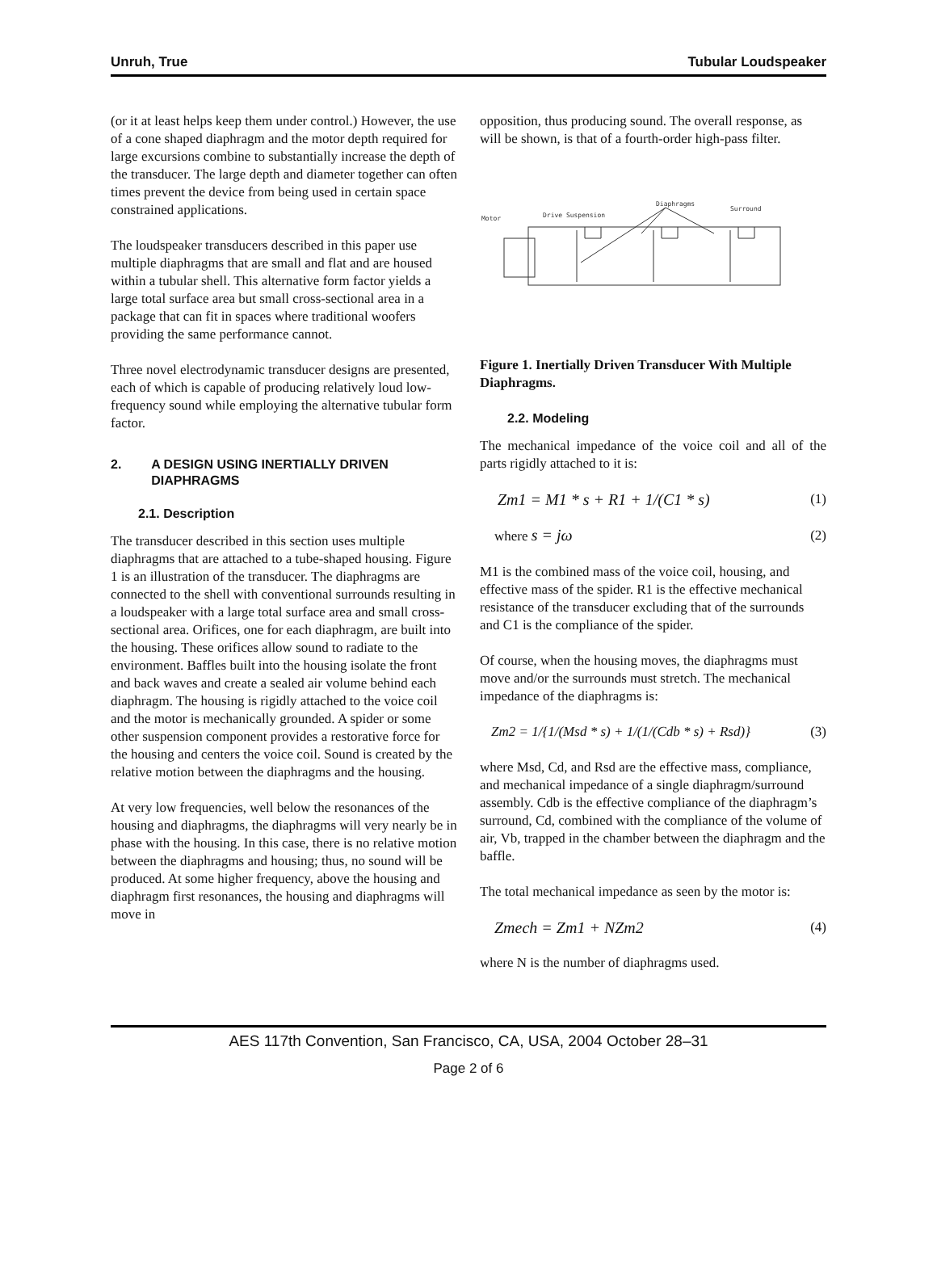Unruh, True Tubular Loudspeaker
(or it at least helps keep them under control.) However, the use of a cone shaped diaphragm and the motor depth required for large excursions combine to substantially increase the depth of the transducer. The large depth and diameter together can often times prevent the device from being used in certain space constrained applications.
The loudspeaker transducers described in this paper use multiple diaphragms that are small and flat and are housed within a tubular shell. This alternative form factor yields a large total surface area but small cross-sectional area in a package that can fit in spaces where traditional woofers providing the same performance cannot.
Three novel electrodynamic transducer designs are presented, each of which is capable of producing relatively loud low-frequency sound while employing the alternative tubular form factor.
2. A DESIGN USING INERTIALLY DRIVEN DIAPHRAGMS
2.1. Description
The transducer described in this section uses multiple diaphragms that are attached to a tube-shaped housing. Figure 1 is an illustration of the transducer. The diaphragms are connected to the shell with conventional surrounds resulting in a loudspeaker with a large total surface area and small cross-sectional area. Orifices, one for each diaphragm, are built into the housing. These orifices allow sound to radiate to the environment. Baffles built into the housing isolate the front and back waves and create a sealed air volume behind each diaphragm. The housing is rigidly attached to the voice coil and the motor is mechanically grounded. A spider or some other suspension component provides a restorative force for the housing and centers the voice coil. Sound is created by the relative motion between the diaphragms and the housing.
At very low frequencies, well below the resonances of the housing and diaphragms, the diaphragms will very nearly be in phase with the housing. In this case, there is no relative motion between the diaphragms and housing; thus, no sound will be produced. At some higher frequency, above the housing and diaphragm first resonances, the housing and diaphragms will move in
opposition, thus producing sound. The overall response, as will be shown, is that of a fourth-order high-pass filter.
Motor
Drive Suspension
Diaphragms
Surround
Figure 1. Inertially Driven Transducer With Multiple Diaphragms.
2.2. Modeling
The mechanical impedance of the voice coil and all of the parts rigidly attached to it is:
Zm1 = M1 * s + R1 + 1/(C1 * s) (1)
where s = jω (2)
M1 is the combined mass of the voice coil, housing, and effective mass of the spider. R1 is the effective mechanical resistance of the transducer excluding that of the surrounds and C1 is the compliance of the spider.
Of course, when the housing moves, the diaphragms must move and/or the surrounds must stretch. The mechanical impedance of the diaphragms is:
Zm2 = 1/{1/(Msd * s) + 1/(1/(Cdb * s) + Rsd)} (3)
where Msd, Cd, and Rsd are the effective mass, compliance, and mechanical impedance of a single diaphragm/surround assembly. Cdb is the effective compliance of the diaphragm’s surround, Cd, combined with the compliance of the volume of air, Vb, trapped in the chamber between the diaphragm and the baffle.
The total mechanical impedance as seen by the motor is:
Zmech = Zm1 + NZm2 (4)
where N is the number of diaphragms used.
AES 117th Convention, San Francisco, CA, USA, 2004 October 28–31
Page 2 of 6